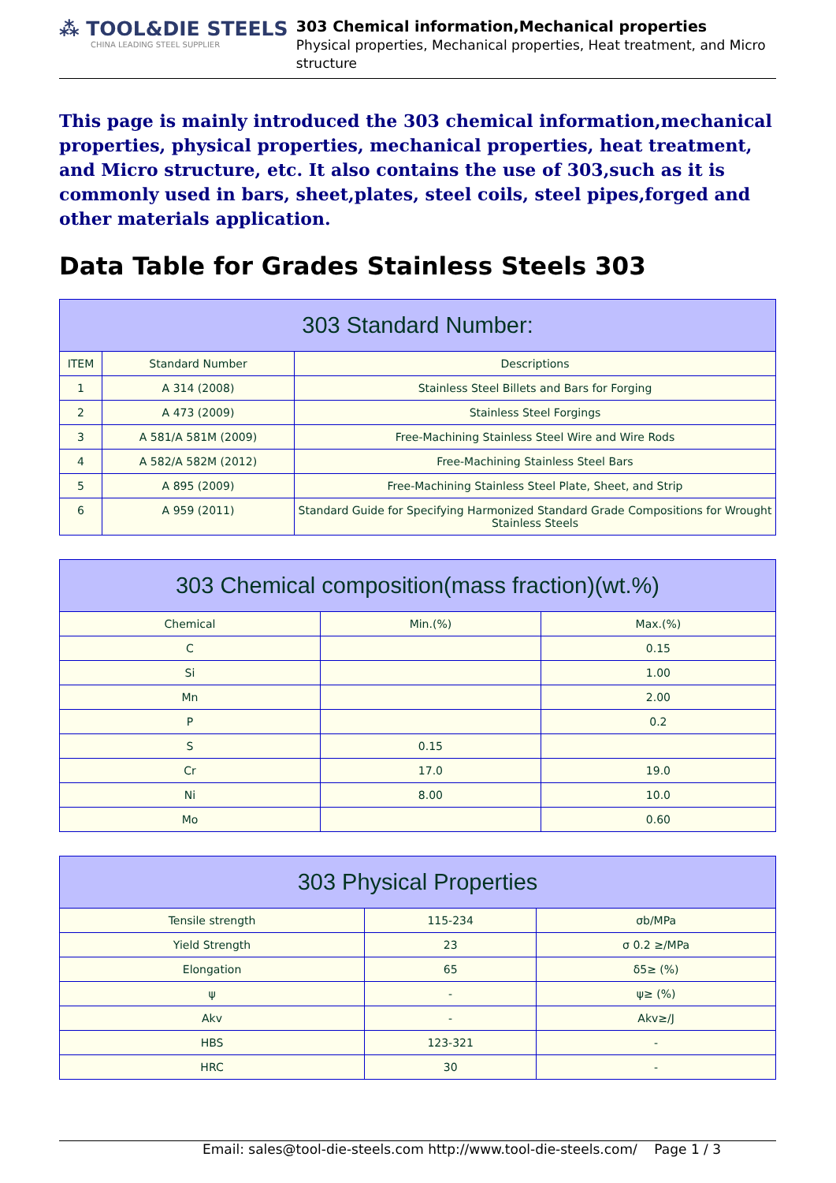⁂ TOOL&DIE STEELS
CHINA LEADING STEEL SUPPLIER
303 Chemical information,Mechanical properties
Physical properties, Mechanical properties, Heat treatment, and Micro structure
This page is mainly introduced the 303 chemical information,mechanical properties, physical properties, mechanical properties, heat treatment, and Micro structure, etc. It also contains the use of 303,such as it is commonly used in bars, sheet,plates, steel coils, steel pipes,forged and other materials application.
Data Table for Grades Stainless Steels 303
| 303 Standard Number: | | |
| --- | --- | --- |
| ITEM | Standard Number | Descriptions |
| 1 | A 314 (2008) | Stainless Steel Billets and Bars for Forging |
| 2 | A 473 (2009) | Stainless Steel Forgings |
| 3 | A 581/A 581M (2009) | Free-Machining Stainless Steel Wire and Wire Rods |
| 4 | A 582/A 582M (2012) | Free-Machining Stainless Steel Bars |
| 5 | A 895 (2009) | Free-Machining Stainless Steel Plate, Sheet, and Strip |
| 6 | A 959 (2011) | Standard Guide for Specifying Harmonized Standard Grade Compositions for Wrought Stainless Steels |
| 303 Chemical composition(mass fraction)(wt.%) | | |
| --- | --- | --- |
| Chemical | Min.(%) | Max.(%) |
| C | | 0.15 |
| Si | | 1.00 |
| Mn | | 2.00 |
| P | | 0.2 |
| S | 0.15 | |
| Cr | 17.0 | 19.0 |
| Ni | 8.00 | 10.0 |
| Mo | | 0.60 |
| 303 Physical Properties | | |
| --- | --- | --- |
| Tensile strength | 115-234 | σb/MPa |
| Yield Strength | 23 | σ 0.2 ≥/MPa |
| Elongation | 65 | δ5≥ (%) |
| ψ | - | ψ≥ (%) |
| Akv | - | Akv≥/J |
| HBS | 123-321 | - |
| HRC | 30 | - |
Email: sales@tool-die-steels.com http://www.tool-die-steels.com/ Page 1 / 3